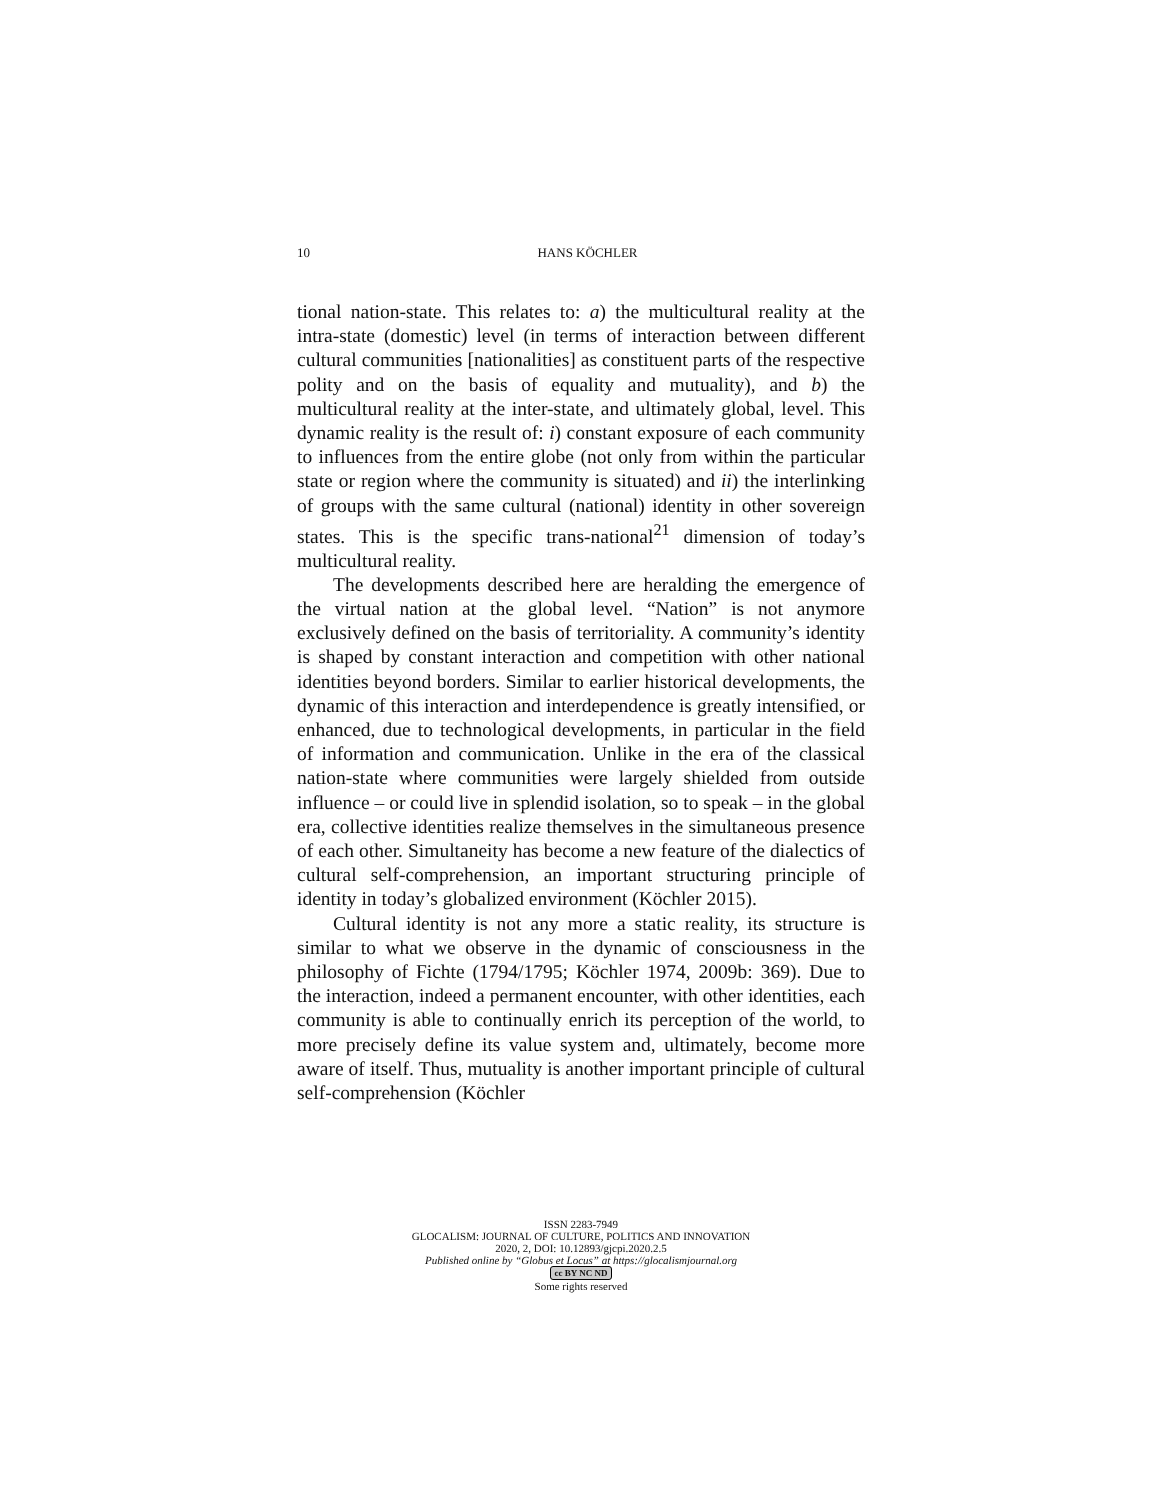10
HANS KÖCHLER
tional nation-state. This relates to: a) the multicultural reality at the intra-state (domestic) level (in terms of interaction between different cultural communities [nationalities] as constituent parts of the respective polity and on the basis of equality and mutuality), and b) the multicultural reality at the inter-state, and ultimately global, level. This dynamic reality is the result of: i) constant exposure of each community to influences from the entire globe (not only from within the particular state or region where the community is situated) and ii) the interlinking of groups with the same cultural (national) identity in other sovereign states. This is the specific trans-national<sup>21</sup> dimension of today’s multicultural reality.
The developments described here are heralding the emergence of the virtual nation at the global level. “Nation” is not anymore exclusively defined on the basis of territoriality. A community’s identity is shaped by constant interaction and competition with other national identities beyond borders. Similar to earlier historical developments, the dynamic of this interaction and interdependence is greatly intensified, or enhanced, due to technological developments, in particular in the field of information and communication. Unlike in the era of the classical nation-state where communities were largely shielded from outside influence – or could live in splendid isolation, so to speak – in the global era, collective identities realize themselves in the simultaneous presence of each other. Simultaneity has become a new feature of the dialectics of cultural self-comprehension, an important structuring principle of identity in today’s globalized environment (Köchler 2015).
Cultural identity is not any more a static reality, its structure is similar to what we observe in the dynamic of consciousness in the philosophy of Fichte (1794/1795; Köchler 1974, 2009b: 369). Due to the interaction, indeed a permanent encounter, with other identities, each community is able to continually enrich its perception of the world, to more precisely define its value system and, ultimately, become more aware of itself. Thus, mutuality is another important principle of cultural self-comprehension (Köchler
ISSN 2283-7949
GLOCALISM: JOURNAL OF CULTURE, POLITICS AND INNOVATION
2020, 2, DOI: 10.12893/gjcpi.2020.2.5
Published online by “Globus et Locus” at https://glocalismjournal.org
cc BY NC ND
Some rights reserved